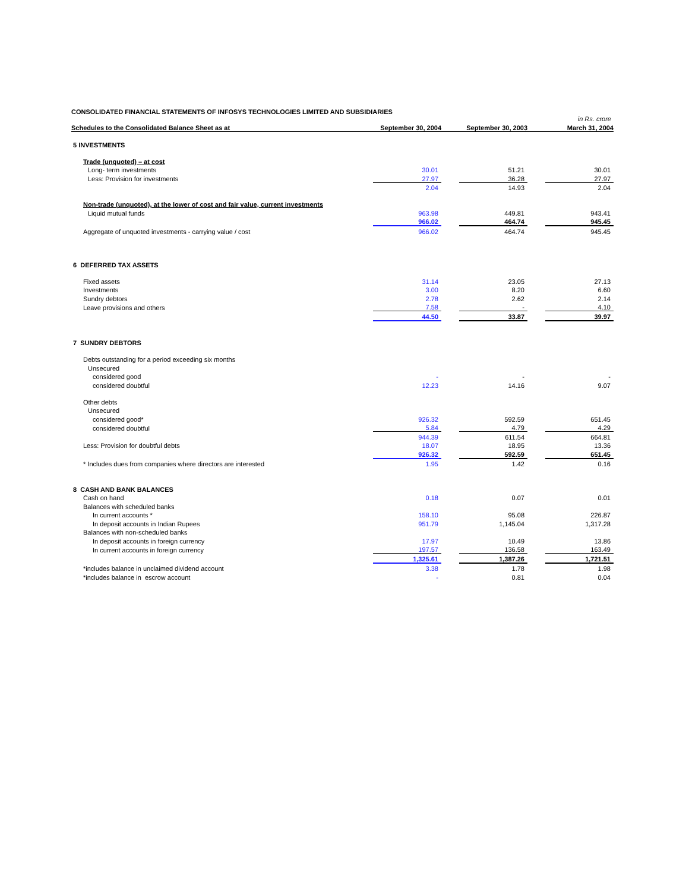CONSOLIDATED FINANCIAL STATEMENTS OF INFOSYS TECHNOLOGIES LIMITED AND SUBSIDIARIES
in Rs. crore
| Schedules to the Consolidated Balance Sheet as at | September 30, 2004 | | September 30, 2003 | | March 31, 2004 |
| --- | --- | --- | --- | --- | --- |
| 5 INVESTMENTS | | | | | |
| Trade (unquoted) – at cost | | | | | |
| Long- term investments | 30.01 | | 51.21 | | 30.01 |
| Less: Provision for investments | 27.97 | | 36.28 | | 27.97 |
| | 2.04 | | 14.93 | | 2.04 |
| Non-trade (unquoted), at the lower of cost and fair value, current investments | | | | | |
| Liquid mutual funds | 963.98 | | 449.81 | | 943.41 |
| | 966.02 | | 464.74 | | 945.45 |
| Aggregate of unquoted investments - carrying value / cost | 966.02 | | 464.74 | | 945.45 |
| 6 DEFERRED TAX ASSETS | | | | | |
| Fixed assets | 31.14 | | 23.05 | | 27.13 |
| Investments | 3.00 | | 8.20 | | 6.60 |
| Sundry debtors | 2.78 | | 2.62 | | 2.14 |
| Leave provisions and others | 7.58 | | - | | 4.10 |
| | 44.50 | | 33.87 | | 39.97 |
| 7 SUNDRY DEBTORS | | | | | |
| Debts outstanding for a period exceeding six months | | | | | |
| Unsecured | | | | | |
| considered good | - | | - | | - |
| considered doubtful | 12.23 | | 14.16 | | 9.07 |
| Other debts | | | | | |
| Unsecured | | | | | |
| considered good* | 926.32 | | 592.59 | | 651.45 |
| considered doubtful | 5.84 | | 4.79 | | 4.29 |
| | 944.39 | | 611.54 | | 664.81 |
| Less: Provision for doubtful debts | 18.07 | | 18.95 | | 13.36 |
| | 926.32 | | 592.59 | | 651.45 |
| * Includes dues from companies where directors are interested | 1.95 | | 1.42 | | 0.16 |
| 8 CASH AND BANK BALANCES | | | | | |
| Cash on hand | 0.18 | | 0.07 | | 0.01 |
| Balances with scheduled banks | | | | | |
| In current accounts * | 158.10 | | 95.08 | | 226.87 |
| In deposit accounts in Indian Rupees | 951.79 | | 1,145.04 | | 1,317.28 |
| Balances with non-scheduled banks | | | | | |
| In deposit accounts in foreign currency | 17.97 | | 10.49 | | 13.86 |
| In current accounts in foreign currency | 197.57 | | 136.58 | | 163.49 |
| | 1,325.61 | | 1,387.26 | | 1,721.51 |
| *includes balance in unclaimed dividend account | 3.38 | | 1.78 | | 1.98 |
| *includes balance in escrow account | - | | 0.81 | | 0.04 |